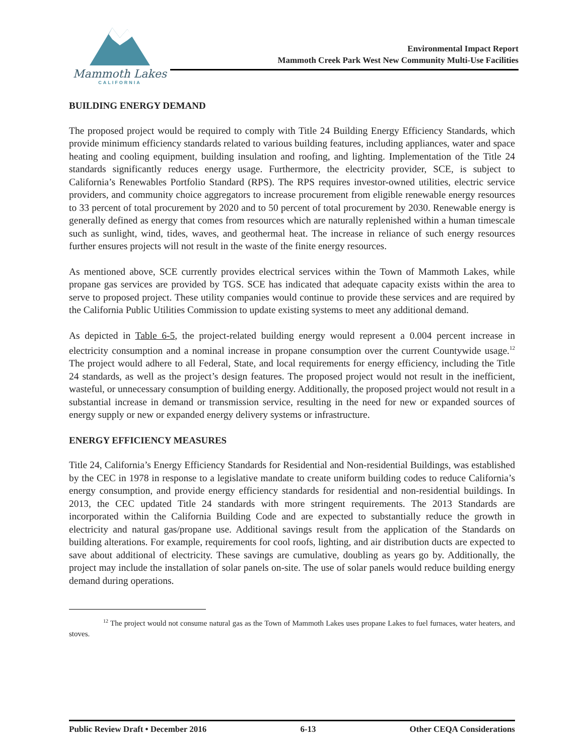Mammoth Lakes
CALIFORNIA
Environmental Impact Report
Mammoth Creek Park West New Community Multi-Use Facilities
BUILDING ENERGY DEMAND
The proposed project would be required to comply with Title 24 Building Energy Efficiency Standards, which provide minimum efficiency standards related to various building features, including appliances, water and space heating and cooling equipment, building insulation and roofing, and lighting. Implementation of the Title 24 standards significantly reduces energy usage. Furthermore, the electricity provider, SCE, is subject to California’s Renewables Portfolio Standard (RPS). The RPS requires investor-owned utilities, electric service providers, and community choice aggregators to increase procurement from eligible renewable energy resources to 33 percent of total procurement by 2020 and to 50 percent of total procurement by 2030. Renewable energy is generally defined as energy that comes from resources which are naturally replenished within a human timescale such as sunlight, wind, tides, waves, and geothermal heat. The increase in reliance of such energy resources further ensures projects will not result in the waste of the finite energy resources.
As mentioned above, SCE currently provides electrical services within the Town of Mammoth Lakes, while propane gas services are provided by TGS. SCE has indicated that adequate capacity exists within the area to serve to proposed project. These utility companies would continue to provide these services and are required by the California Public Utilities Commission to update existing systems to meet any additional demand.
As depicted in Table 6-5, the project-related building energy would represent a 0.004 percent increase in electricity consumption and a nominal increase in propane consumption over the current Countywide usage.<sup>12</sup> The project would adhere to all Federal, State, and local requirements for energy efficiency, including the Title 24 standards, as well as the project’s design features. The proposed project would not result in the inefficient, wasteful, or unnecessary consumption of building energy. Additionally, the proposed project would not result in a substantial increase in demand or transmission service, resulting in the need for new or expanded sources of energy supply or new or expanded energy delivery systems or infrastructure.
ENERGY EFFICIENCY MEASURES
Title 24, California’s Energy Efficiency Standards for Residential and Non-residential Buildings, was established by the CEC in 1978 in response to a legislative mandate to create uniform building codes to reduce California’s energy consumption, and provide energy efficiency standards for residential and non-residential buildings. In 2013, the CEC updated Title 24 standards with more stringent requirements. The 2013 Standards are incorporated within the California Building Code and are expected to substantially reduce the growth in electricity and natural gas/propane use. Additional savings result from the application of the Standards on building alterations. For example, requirements for cool roofs, lighting, and air distribution ducts are expected to save about additional of electricity. These savings are cumulative, doubling as years go by. Additionally, the project may include the installation of solar panels on-site. The use of solar panels would reduce building energy demand during operations.
<sup>12</sup> The project would not consume natural gas as the Town of Mammoth Lakes uses propane Lakes to fuel furnaces, water heaters, and stoves.
Public Review Draft • December 2016 6-13 Other CEQA Considerations